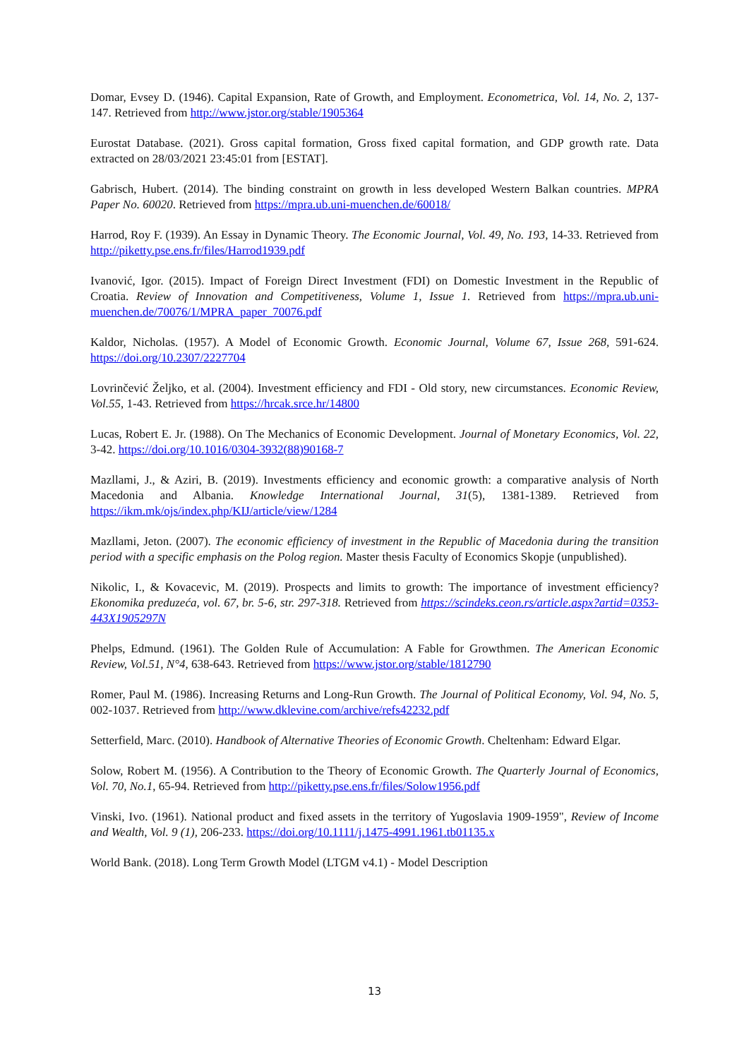Domar, Evsey D. (1946). Capital Expansion, Rate of Growth, and Employment. Econometrica, Vol. 14, No. 2, 137-147. Retrieved from http://www.jstor.org/stable/1905364
Eurostat Database. (2021). Gross capital formation, Gross fixed capital formation, and GDP growth rate. Data extracted on 28/03/2021 23:45:01 from [ESTAT].
Gabrisch, Hubert. (2014). The binding constraint on growth in less developed Western Balkan countries. MPRA Paper No. 60020. Retrieved from https://mpra.ub.uni-muenchen.de/60018/
Harrod, Roy F. (1939). An Essay in Dynamic Theory. The Economic Journal, Vol. 49, No. 193, 14-33. Retrieved from http://piketty.pse.ens.fr/files/Harrod1939.pdf
Ivanović, Igor. (2015). Impact of Foreign Direct Investment (FDI) on Domestic Investment in the Republic of Croatia. Review of Innovation and Competitiveness, Volume 1, Issue 1. Retrieved from https://mpra.ub.uni-muenchen.de/70076/1/MPRA_paper_70076.pdf
Kaldor, Nicholas. (1957). A Model of Economic Growth. Economic Journal, Volume 67, Issue 268, 591-624. https://doi.org/10.2307/2227704
Lovrinčević Željko, et al. (2004). Investment efficiency and FDI - Old story, new circumstances. Economic Review, Vol.55, 1-43. Retrieved from https://hrcak.srce.hr/14800
Lucas, Robert E. Jr. (1988). On The Mechanics of Economic Development. Journal of Monetary Economics, Vol. 22, 3-42. https://doi.org/10.1016/0304-3932(88)90168-7
Mazllami, J., & Aziri, B. (2019). Investments efficiency and economic growth: a comparative analysis of North Macedonia and Albania. Knowledge International Journal, 31(5), 1381-1389. Retrieved from https://ikm.mk/ojs/index.php/KIJ/article/view/1284
Mazllami, Jeton. (2007). The economic efficiency of investment in the Republic of Macedonia during the transition period with a specific emphasis on the Polog region. Master thesis Faculty of Economics Skopje (unpublished).
Nikolic, I., & Kovacevic, M. (2019). Prospects and limits to growth: The importance of investment efficiency? Ekonomika preduzeća, vol. 67, br. 5-6, str. 297-318. Retrieved from https://scindeks.ceon.rs/article.aspx?artid=0353-443X1905297N
Phelps, Edmund. (1961). The Golden Rule of Accumulation: A Fable for Growthmen. The American Economic Review, Vol.51, N°4, 638-643. Retrieved from https://www.jstor.org/stable/1812790
Romer, Paul M. (1986). Increasing Returns and Long-Run Growth. The Journal of Political Economy, Vol. 94, No. 5, 002-1037. Retrieved from http://www.dklevine.com/archive/refs42232.pdf
Setterfield, Marc. (2010). Handbook of Alternative Theories of Economic Growth. Cheltenham: Edward Elgar.
Solow, Robert M. (1956). A Contribution to the Theory of Economic Growth. The Quarterly Journal of Economics, Vol. 70, No.1, 65-94. Retrieved from http://piketty.pse.ens.fr/files/Solow1956.pdf
Vinski, Ivo. (1961). National product and fixed assets in the territory of Yugoslavia 1909-1959", Review of Income and Wealth, Vol. 9 (1), 206-233. https://doi.org/10.1111/j.1475-4991.1961.tb01135.x
World Bank. (2018). Long Term Growth Model (LTGM v4.1) - Model Description
13